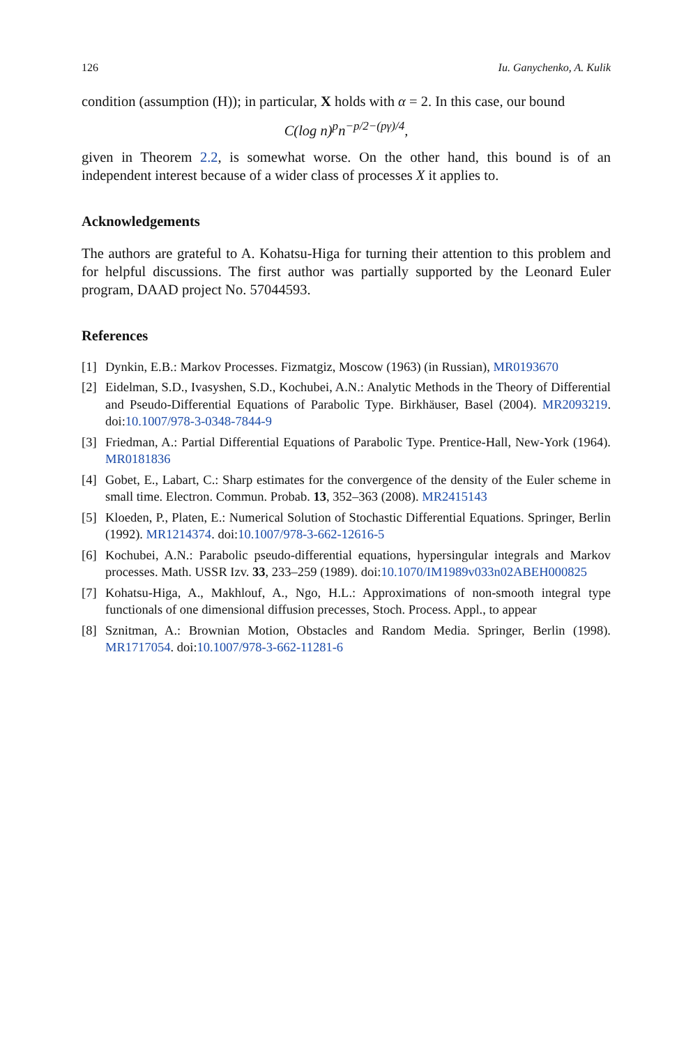126 Iu. Ganychenko, A. Kulik
condition (assumption (H)); in particular, X holds with α = 2. In this case, our bound
C(log n)<sup>p</sup>n<sup>−p/2−(pγ)/4</sup>,
given in Theorem 2.2, is somewhat worse. On the other hand, this bound is of an independent interest because of a wider class of processes X it applies to.
Acknowledgements
The authors are grateful to A. Kohatsu-Higa for turning their attention to this problem and for helpful discussions. The first author was partially supported by the Leonard Euler program, DAAD project No. 57044593.
References
[1] Dynkin, E.B.: Markov Processes. Fizmatgiz, Moscow (1963) (in Russian), MR0193670
[2] Eidelman, S.D., Ivasyshen, S.D., Kochubei, A.N.: Analytic Methods in the Theory of Differential and Pseudo-Differential Equations of Parabolic Type. Birkhäuser, Basel (2004). MR2093219. doi:10.1007/978-3-0348-7844-9
[3] Friedman, A.: Partial Differential Equations of Parabolic Type. Prentice-Hall, New-York (1964). MR0181836
[4] Gobet, E., Labart, C.: Sharp estimates for the convergence of the density of the Euler scheme in small time. Electron. Commun. Probab. 13, 352–363 (2008). MR2415143
[5] Kloeden, P., Platen, E.: Numerical Solution of Stochastic Differential Equations. Springer, Berlin (1992). MR1214374. doi:10.1007/978-3-662-12616-5
[6] Kochubei, A.N.: Parabolic pseudo-differential equations, hypersingular integrals and Markov processes. Math. USSR Izv. 33, 233–259 (1989). doi:10.1070/IM1989v033n02ABEH000825
[7] Kohatsu-Higa, A., Makhlouf, A., Ngo, H.L.: Approximations of non-smooth integral type functionals of one dimensional diffusion precesses, Stoch. Process. Appl., to appear
[8] Sznitman, A.: Brownian Motion, Obstacles and Random Media. Springer, Berlin (1998). MR1717054. doi:10.1007/978-3-662-11281-6